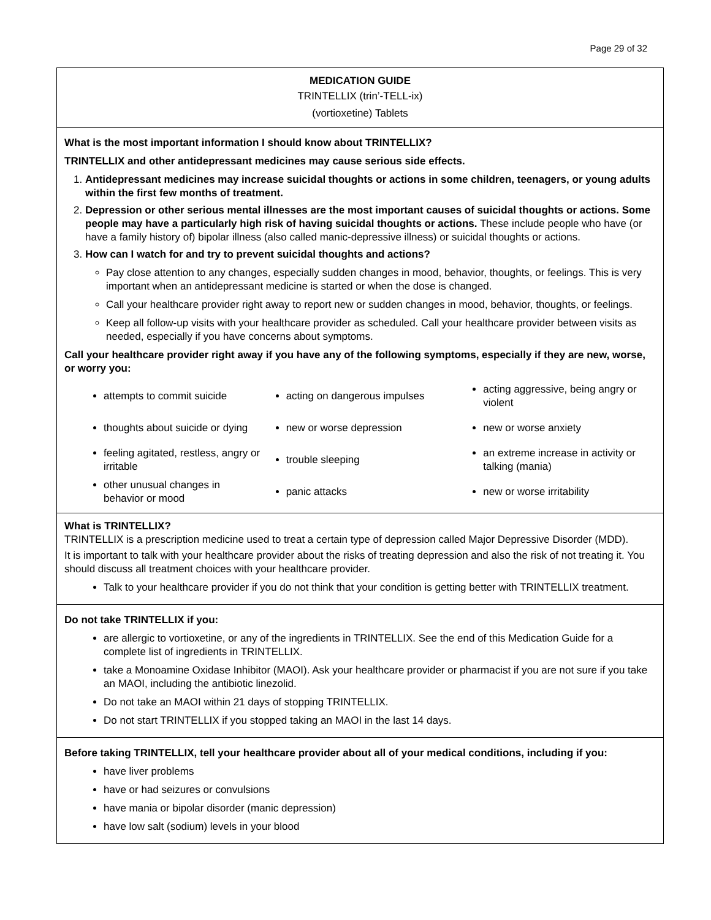Page 29 of 32
MEDICATION GUIDE
TRINTELLIX (trin’-TELL-ix)
(vortioxetine) Tablets
What is the most important information I should know about TRINTELLIX?
TRINTELLIX and other antidepressant medicines may cause serious side effects.
1. Antidepressant medicines may increase suicidal thoughts or actions in some children, teenagers, or young adults within the first few months of treatment.
2. Depression or other serious mental illnesses are the most important causes of suicidal thoughts or actions. Some people may have a particularly high risk of having suicidal thoughts or actions. These include people who have (or have a family history of) bipolar illness (also called manic-depressive illness) or suicidal thoughts or actions.
3. How can I watch for and try to prevent suicidal thoughts and actions?
Pay close attention to any changes, especially sudden changes in mood, behavior, thoughts, or feelings. This is very important when an antidepressant medicine is started or when the dose is changed.
Call your healthcare provider right away to report new or sudden changes in mood, behavior, thoughts, or feelings.
Keep all follow-up visits with your healthcare provider as scheduled. Call your healthcare provider between visits as needed, especially if you have concerns about symptoms.
Call your healthcare provider right away if you have any of the following symptoms, especially if they are new, worse, or worry you:
| attempts to commit suicide | acting on dangerous impulses | acting aggressive, being angry or violent |
| thoughts about suicide or dying | new or worse depression | new or worse anxiety |
| feeling agitated, restless, angry or irritable | trouble sleeping | an extreme increase in activity or talking (mania) |
| other unusual changes in behavior or mood | panic attacks | new or worse irritability |
What is TRINTELLIX?
TRINTELLIX is a prescription medicine used to treat a certain type of depression called Major Depressive Disorder (MDD).
It is important to talk with your healthcare provider about the risks of treating depression and also the risk of not treating it. You should discuss all treatment choices with your healthcare provider.
Talk to your healthcare provider if you do not think that your condition is getting better with TRINTELLIX treatment.
Do not take TRINTELLIX if you:
are allergic to vortioxetine, or any of the ingredients in TRINTELLIX. See the end of this Medication Guide for a complete list of ingredients in TRINTELLIX.
take a Monoamine Oxidase Inhibitor (MAOI). Ask your healthcare provider or pharmacist if you are not sure if you take an MAOI, including the antibiotic linezolid.
Do not take an MAOI within 21 days of stopping TRINTELLIX.
Do not start TRINTELLIX if you stopped taking an MAOI in the last 14 days.
Before taking TRINTELLIX, tell your healthcare provider about all of your medical conditions, including if you:
have liver problems
have or had seizures or convulsions
have mania or bipolar disorder (manic depression)
have low salt (sodium) levels in your blood